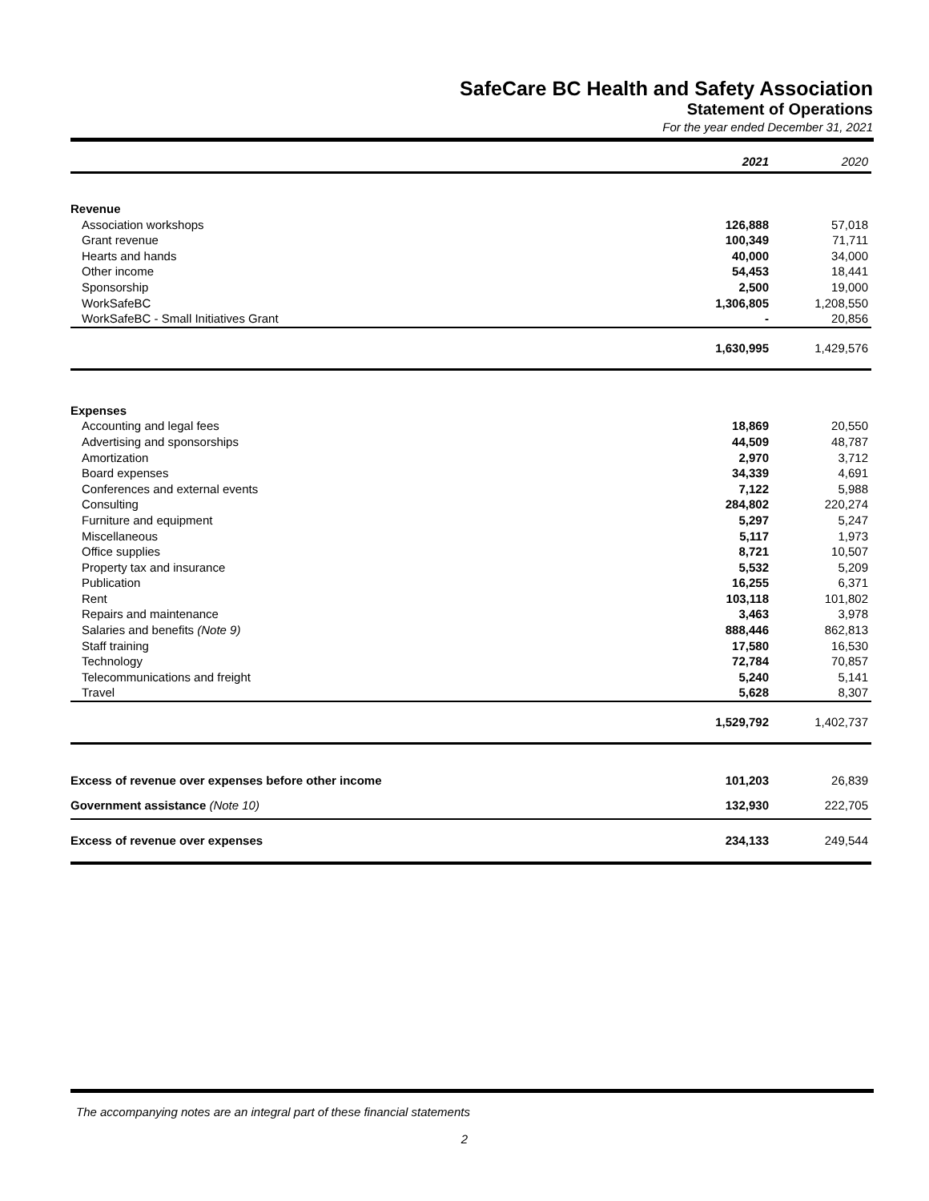SafeCare BC Health and Safety Association
Statement of Operations
For the year ended December 31, 2021
| | 2021 | 2020 |
| --- | --- | --- |
| Revenue | | |
| Association workshops | 126,888 | 57,018 |
| Grant revenue | 100,349 | 71,711 |
| Hearts and hands | 40,000 | 34,000 |
| Other income | 54,453 | 18,441 |
| Sponsorship | 2,500 | 19,000 |
| WorkSafeBC | 1,306,805 | 1,208,550 |
| WorkSafeBC - Small Initiatives Grant | - | 20,856 |
| | 1,630,995 | 1,429,576 |
| Expenses | | |
| Accounting and legal fees | 18,869 | 20,550 |
| Advertising and sponsorships | 44,509 | 48,787 |
| Amortization | 2,970 | 3,712 |
| Board expenses | 34,339 | 4,691 |
| Conferences and external events | 7,122 | 5,988 |
| Consulting | 284,802 | 220,274 |
| Furniture and equipment | 5,297 | 5,247 |
| Miscellaneous | 5,117 | 1,973 |
| Office supplies | 8,721 | 10,507 |
| Property tax and insurance | 5,532 | 5,209 |
| Publication | 16,255 | 6,371 |
| Rent | 103,118 | 101,802 |
| Repairs and maintenance | 3,463 | 3,978 |
| Salaries and benefits (Note 9) | 888,446 | 862,813 |
| Staff training | 17,580 | 16,530 |
| Technology | 72,784 | 70,857 |
| Telecommunications and freight | 5,240 | 5,141 |
| Travel | 5,628 | 8,307 |
| | 1,529,792 | 1,402,737 |
| Excess of revenue over expenses before other income | 101,203 | 26,839 |
| Government assistance (Note 10) | 132,930 | 222,705 |
| Excess of revenue over expenses | 234,133 | 249,544 |
The accompanying notes are an integral part of these financial statements
2